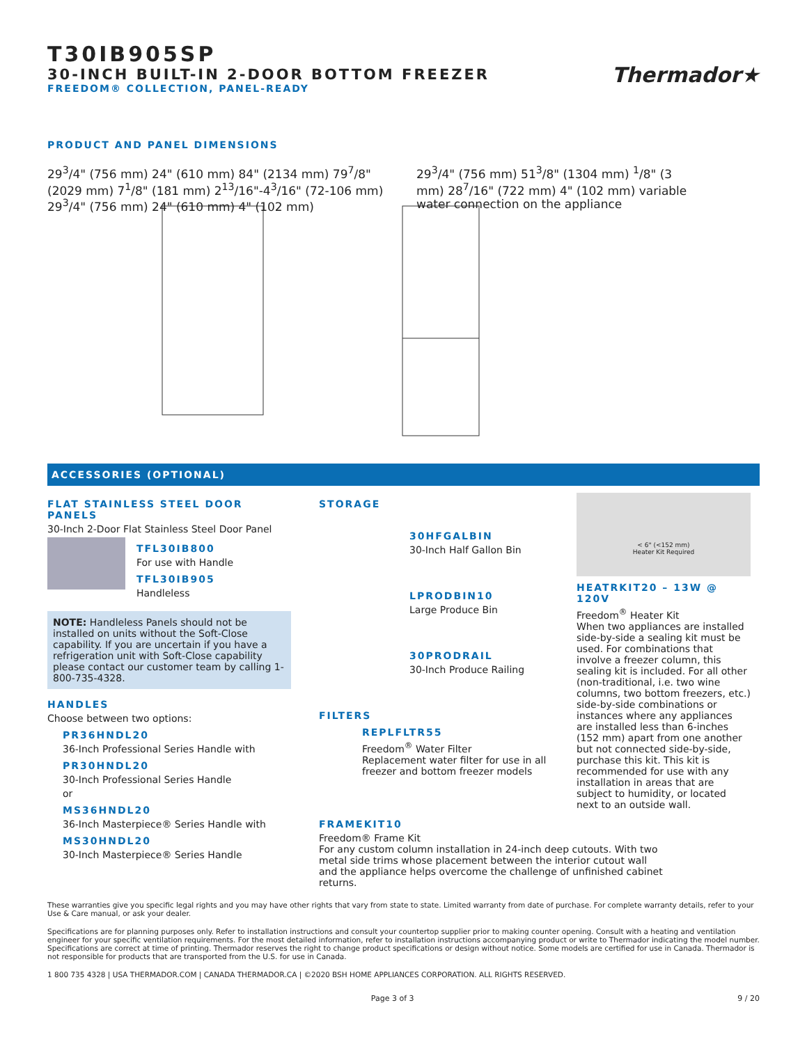T30IB905SP
30-INCH BUILT-IN 2-DOOR BOTTOM FREEZER
FREEDOM® COLLECTION, PANEL-READY
Thermador★
PRODUCT AND PANEL DIMENSIONS
29<sup>3</sup>/4" (756 mm) 24" (610 mm) 84" (2134 mm) 79<sup>7</sup>/8" (2029 mm) 7<sup>1</sup>/8" (181 mm) 2<sup>13</sup>/16"-4<sup>3</sup>/16" (72-106 mm) 29<sup>3</sup>/4" (756 mm) 24" (610 mm) 4" (102 mm)
29<sup>3</sup>/4" (756 mm) 51<sup>3</sup>/8" (1304 mm) <sup>1</sup>/8" (3 mm) 28<sup>7</sup>/16" (722 mm) 4" (102 mm) variable water connection on the appliance
ACCESSORIES (OPTIONAL)
FLAT STAINLESS STEEL DOOR PANELS
30-Inch 2-Door Flat Stainless Steel Door Panel
TFL30IB800
For use with Handle
TFL30IB905
Handleless
NOTE: Handleless Panels should not be installed on units without the Soft-Close capability. If you are uncertain if you have a refrigeration unit with Soft-Close capability please contact our customer team by calling 1-800-735-4328.
HANDLES
Choose between two options:
PR36HNDL20
36-Inch Professional Series Handle with
PR30HNDL20
30-Inch Professional Series Handle
or
MS36HNDL20
36-Inch Masterpiece® Series Handle with
MS30HNDL20
30-Inch Masterpiece® Series Handle
STORAGE
30HFGALBIN
30-Inch Half Gallon Bin
LPRODBIN10
Large Produce Bin
30PRODRAIL
30-Inch Produce Railing
FILTERS
REPLFLTR55
Freedom<sup>®</sup> Water Filter
Replacement water filter for use in all freezer and bottom freezer models
FRAMEKIT10
Freedom® Frame Kit
For any custom column installation in 24-inch deep cutouts. With two metal side trims whose placement between the interior cutout wall and the appliance helps overcome the challenge of unfinished cabinet returns.
< 6" (<152 mm)
Heater Kit Required
HEATRKIT20 – 13W @ 120V
Freedom<sup>®</sup> Heater Kit
When two appliances are installed side-by-side a sealing kit must be used. For combinations that involve a freezer column, this sealing kit is included. For all other (non-traditional, i.e. two wine columns, two bottom freezers, etc.) side-by-side combinations or instances where any appliances are installed less than 6-inches (152 mm) apart from one another but not connected side-by-side, purchase this kit. This kit is recommended for use with any installation in areas that are subject to humidity, or located next to an outside wall.
These warranties give you specific legal rights and you may have other rights that vary from state to state. Limited warranty from date of purchase. For complete warranty details, refer to your Use & Care manual, or ask your dealer.
Specifications are for planning purposes only. Refer to installation instructions and consult your countertop supplier prior to making counter opening. Consult with a heating and ventilation engineer for your specific ventilation requirements. For the most detailed information, refer to installation instructions accompanying product or write to Thermador indicating the model number. Specifications are correct at time of printing. Thermador reserves the right to change product specifications or design without notice. Some models are certified for use in Canada. Thermador is not responsible for products that are transported from the U.S. for use in Canada.
1 800 735 4328 | USA THERMADOR.COM | CANADA THERMADOR.CA | ©2020 BSH HOME APPLIANCES CORPORATION. ALL RIGHTS RESERVED.
Page 3 of 3 9 / 20